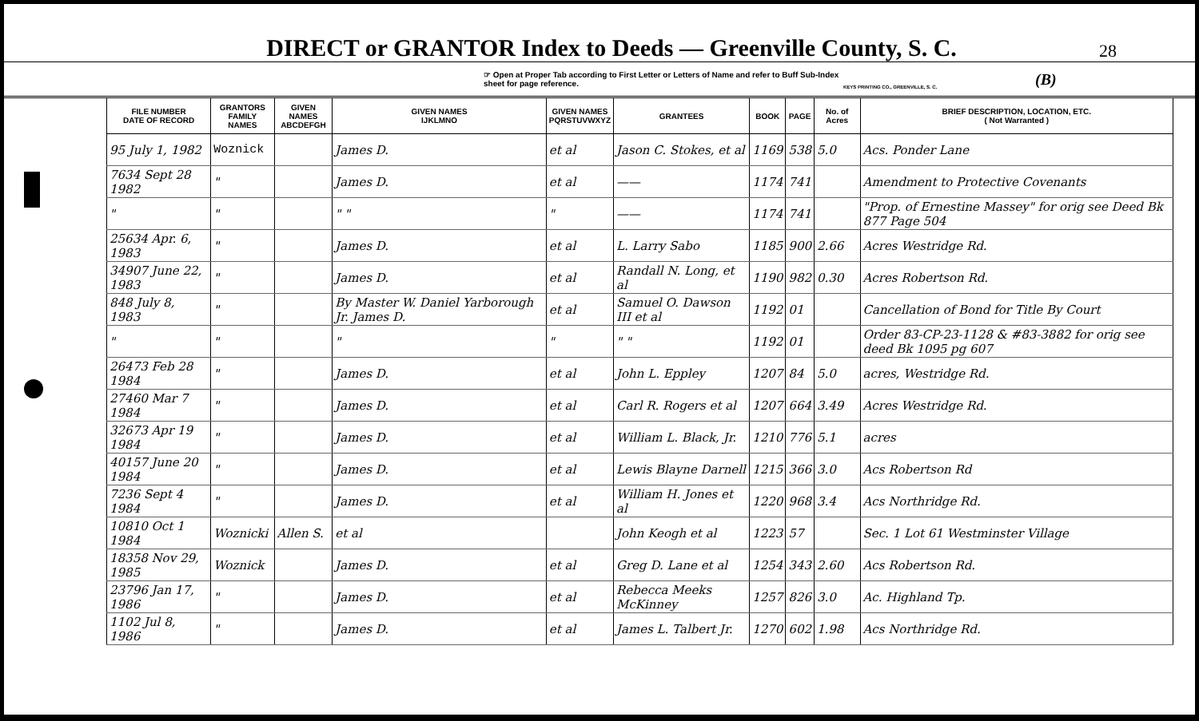DIRECT or GRANTOR Index to Deeds — Greenville County, S. C.
28
☞ Open at Proper Tab according to First Letter or Letters of Name and refer to Buff Sub-Index sheet for page reference.
KEYS PRINTING CO., GREENVILLE, S. C.
(B)
| FILE NUMBER DATE OF RECORD | GRANTORS FAMILY NAMES | GIVEN NAMES ABCDEFGH | GIVEN NAMES IJKLMNO | GIVEN NAMES PQRSTUVWXYZ | GRANTEES | BOOK | PAGE | No. of Acres | BRIEF DESCRIPTION, LOCATION, ETC. ( Not Warranted ) |
| --- | --- | --- | --- | --- | --- | --- | --- | --- | --- |
| 95 July 1, 1982 | Woznick | | James D. | et al | Jason C. Stokes, et al | 1169 | 538 | 5.0 | Acs. Ponder Lane |
| 7634 Sept 28 1982 | " | | James D. | et al | —— | 1174 | 741 | | Amendment to Protective Covenants |
| " | " | | " " | " | —— | 1174 | 741 | | "Prop. of Ernestine Massey" for orig see Deed Bk 877 Page 504 |
| 25634 Apr. 6, 1983 | " | | James D. | et al | L. Larry Sabo | 1185 | 900 | 2.66 | Acres Westridge Rd. |
| 34907 June 22, 1983 | " | | James D. | et al | Randall N. Long, et al | 1190 | 982 | 0.30 | Acres Robertson Rd. |
| 848 July 8, 1983 | " | | By Master W. Daniel Yarborough Jr. James D. | et al | Samuel O. Dawson III et al | 1192 | 01 | | Cancellation of Bond for Title By Court |
| " | " | | " | " | " " | 1192 | 01 | | Order 83-CP-23-1128 & #83-3882 for orig see deed Bk 1095 pg 607 |
| 26473 Feb 28 1984 | " | | James D. | et al | John L. Eppley | 1207 | 84 | 5.0 | acres, Westridge Rd. |
| 27460 Mar 7 1984 | " | | James D. | et al | Carl R. Rogers et al | 1207 | 664 | 3.49 | Acres Westridge Rd. |
| 32673 Apr 19 1984 | " | | James D. | et al | William L. Black, Jr. | 1210 | 776 | 5.1 | acres |
| 40157 June 20 1984 | " | | James D. | et al | Lewis Blayne Darnell | 1215 | 366 | 3.0 | Acs Robertson Rd |
| 7236 Sept 4 1984 | " | | James D. | et al | William H. Jones et al | 1220 | 968 | 3.4 | Acs Northridge Rd. |
| 10810 Oct 1 1984 | Woznicki | Allen S. | et al | | John Keogh et al | 1223 | 57 | | Sec. 1 Lot 61 Westminster Village |
| 18358 Nov 29, 1985 | Woznick | | James D. | et al | Greg D. Lane et al | 1254 | 343 | 2.60 | Acs Robertson Rd. |
| 23796 Jan 17, 1986 | " | | James D. | et al | Rebecca Meeks McKinney | 1257 | 826 | 3.0 | Ac. Highland Tp. |
| 1102 Jul 8, 1986 | " | | James D. | et al | James L. Talbert Jr. | 1270 | 602 | 1.98 | Acs Northridge Rd. |